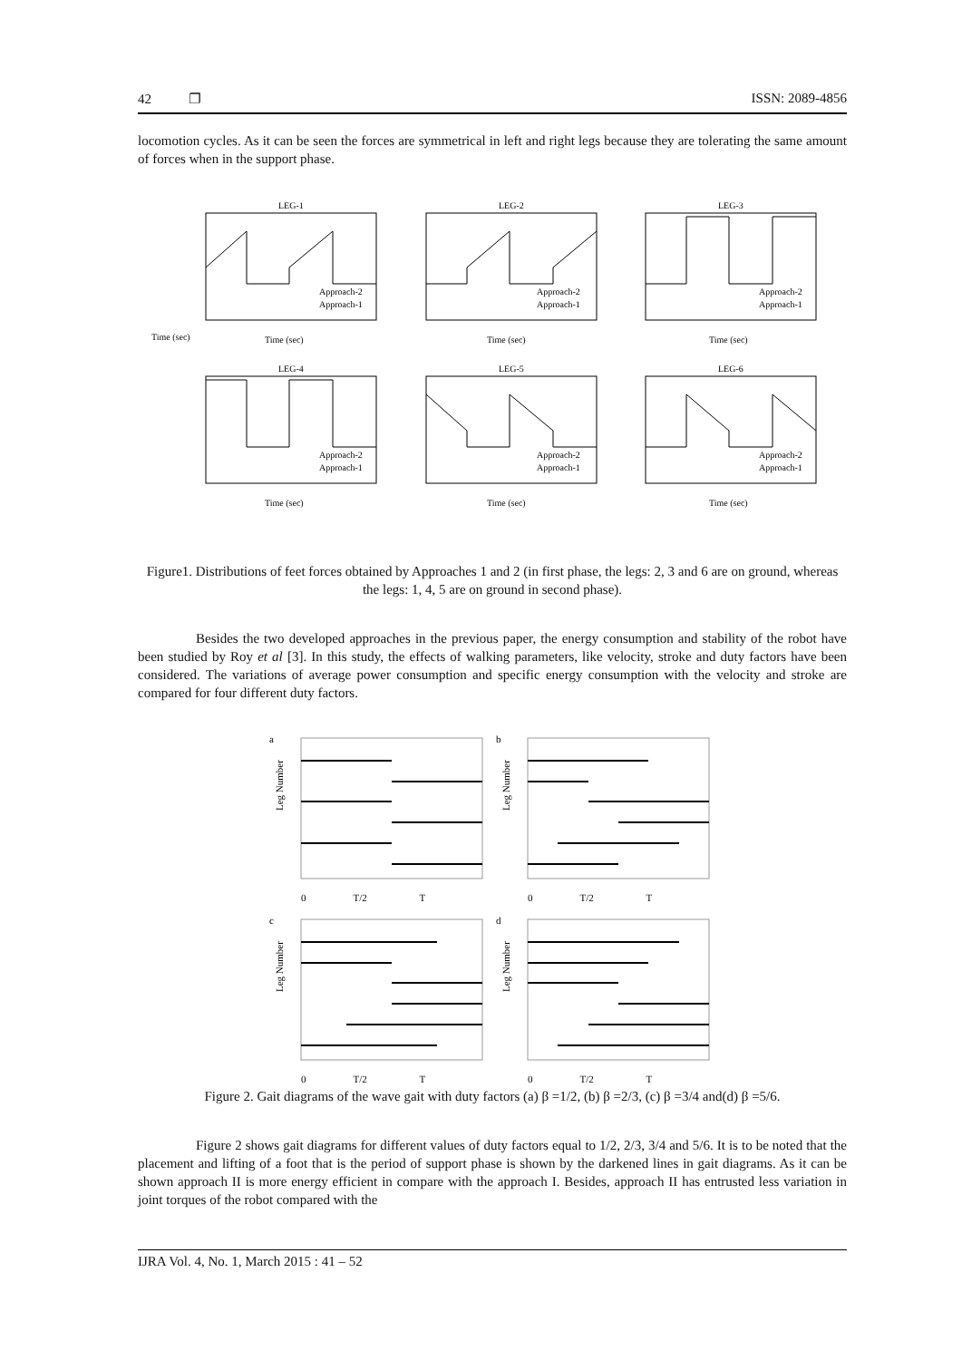42 ❐ ISSN: 2089-4856
locomotion cycles. As it can be seen the forces are symmetrical in left and right legs because they are tolerating the same amount of forces when in the support phase.
LEG-1
Time (sec)
LEG-2
LEG-3
LEG-4
LEG-5
LEG-6
Time (sec)
Time (sec)
Time (sec)
Time (sec)
Time (sec)
Time (sec)
Approach-2
Approach-1
Approach-2
Approach-1
Approach-2
Approach-1
Approach-2
Approach-1
Approach-2
Approach-1
Approach-2
Approach-1
Figure1. Distributions of feet forces obtained by Approaches 1 and 2 (in first phase, the legs: 2, 3 and 6 are on ground, whereas the legs: 1, 4, 5 are on ground in second phase).
Besides the two developed approaches in the previous paper, the energy consumption and stability of the robot have been studied by Roy et al [3]. In this study, the effects of walking parameters, like velocity, stroke and duty factors have been considered. The variations of average power consumption and specific energy consumption with the velocity and stroke are compared for four different duty factors.
a
Leg Number
0 T/2 T
b
Leg Number
0 T/2 T
c
Leg Number
0 T/2 T
d
Leg Number
0 T/2 T
Figure 2. Gait diagrams of the wave gait with duty factors (a) β =1/2, (b) β =2/3, (c) β =3/4 and(d) β =5/6.
Figure 2 shows gait diagrams for different values of duty factors equal to 1/2, 2/3, 3/4 and 5/6. It is to be noted that the placement and lifting of a foot that is the period of support phase is shown by the darkened lines in gait diagrams. As it can be shown approach II is more energy efficient in compare with the approach I. Besides, approach II has entrusted less variation in joint torques of the robot compared with the
IJRA Vol. 4, No. 1, March 2015 : 41 – 52